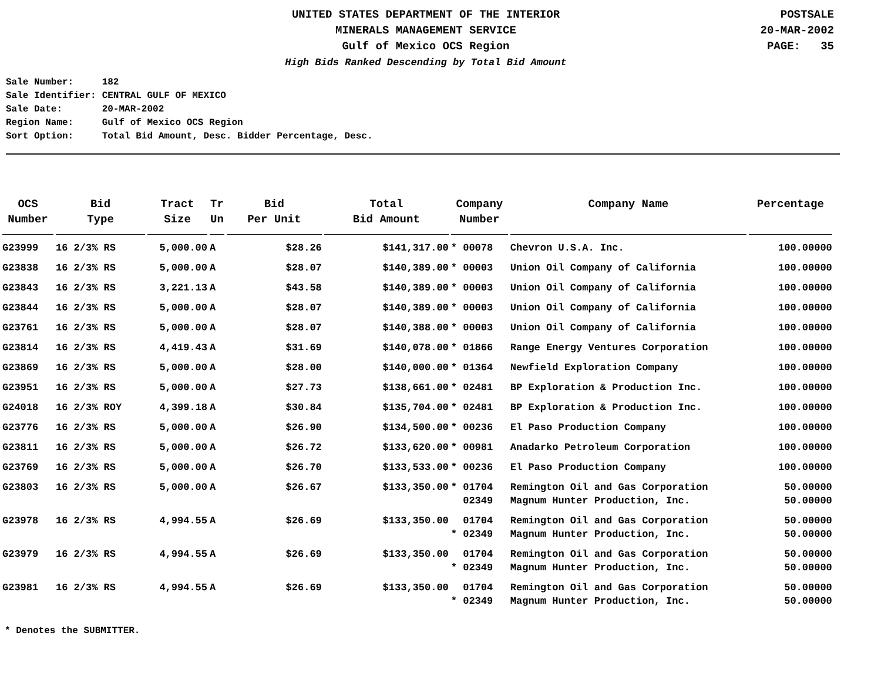UNITED STATES DEPARTMENT OF THE INTERIOR
MINERALS MANAGEMENT SERVICE
Gulf of Mexico OCS Region
High Bids Ranked Descending by Total Bid Amount
POSTSALE
20-MAR-2002
PAGE: 35
| Sale Number: | 182 |
| Sale Identifier: | CENTRAL GULF OF MEXICO |
| Sale Date: | 20-MAR-2002 |
| Region Name: | Gulf of Mexico OCS Region |
| Sort Option: | Total Bid Amount, Desc. Bidder Percentage, Desc. |
| OCS Number | Bid Type | Tract Size | Tr Un | Bid Per Unit | Total Bid Amount | Company Number | Company Name | Percentage |
| --- | --- | --- | --- | --- | --- | --- | --- | --- |
| G23999 | 16 2/3% RS | 5,000.00 | A | $28.26 | $141,317.00 | * 00078 | Chevron U.S.A. Inc. | 100.00000 |
| G23838 | 16 2/3% RS | 5,000.00 | A | $28.07 | $140,389.00 | * 00003 | Union Oil Company of California | 100.00000 |
| G23843 | 16 2/3% RS | 3,221.13 | A | $43.58 | $140,389.00 | * 00003 | Union Oil Company of California | 100.00000 |
| G23844 | 16 2/3% RS | 5,000.00 | A | $28.07 | $140,389.00 | * 00003 | Union Oil Company of California | 100.00000 |
| G23761 | 16 2/3% RS | 5,000.00 | A | $28.07 | $140,388.00 | * 00003 | Union Oil Company of California | 100.00000 |
| G23814 | 16 2/3% RS | 4,419.43 | A | $31.69 | $140,078.00 | * 01866 | Range Energy Ventures Corporation | 100.00000 |
| G23869 | 16 2/3% RS | 5,000.00 | A | $28.00 | $140,000.00 | * 01364 | Newfield Exploration Company | 100.00000 |
| G23951 | 16 2/3% RS | 5,000.00 | A | $27.73 | $138,661.00 | * 02481 | BP Exploration & Production Inc. | 100.00000 |
| G24018 | 16 2/3% ROY | 4,399.18 | A | $30.84 | $135,704.00 | * 02481 | BP Exploration & Production Inc. | 100.00000 |
| G23776 | 16 2/3% RS | 5,000.00 | A | $26.90 | $134,500.00 | * 00236 | El Paso Production Company | 100.00000 |
| G23811 | 16 2/3% RS | 5,000.00 | A | $26.72 | $133,620.00 | * 00981 | Anadarko Petroleum Corporation | 100.00000 |
| G23769 | 16 2/3% RS | 5,000.00 | A | $26.70 | $133,533.00 | * 00236 | El Paso Production Company | 100.00000 |
| G23803 | 16 2/3% RS | 5,000.00 | A | $26.67 | $133,350.00 | * 01704 | Remington Oil and Gas Corporation | 50.00000 |
| | | | | | | 02349 | Magnum Hunter Production, Inc. | 50.00000 |
| G23978 | 16 2/3% RS | 4,994.55 | A | $26.69 | $133,350.00 | 01704 | Remington Oil and Gas Corporation | 50.00000 |
| | | | | | | * 02349 | Magnum Hunter Production, Inc. | 50.00000 |
| G23979 | 16 2/3% RS | 4,994.55 | A | $26.69 | $133,350.00 | 01704 | Remington Oil and Gas Corporation | 50.00000 |
| | | | | | | * 02349 | Magnum Hunter Production, Inc. | 50.00000 |
| G23981 | 16 2/3% RS | 4,994.55 | A | $26.69 | $133,350.00 | 01704 | Remington Oil and Gas Corporation | 50.00000 |
| | | | | | | * 02349 | Magnum Hunter Production, Inc. | 50.00000 |
* Denotes the SUBMITTER.